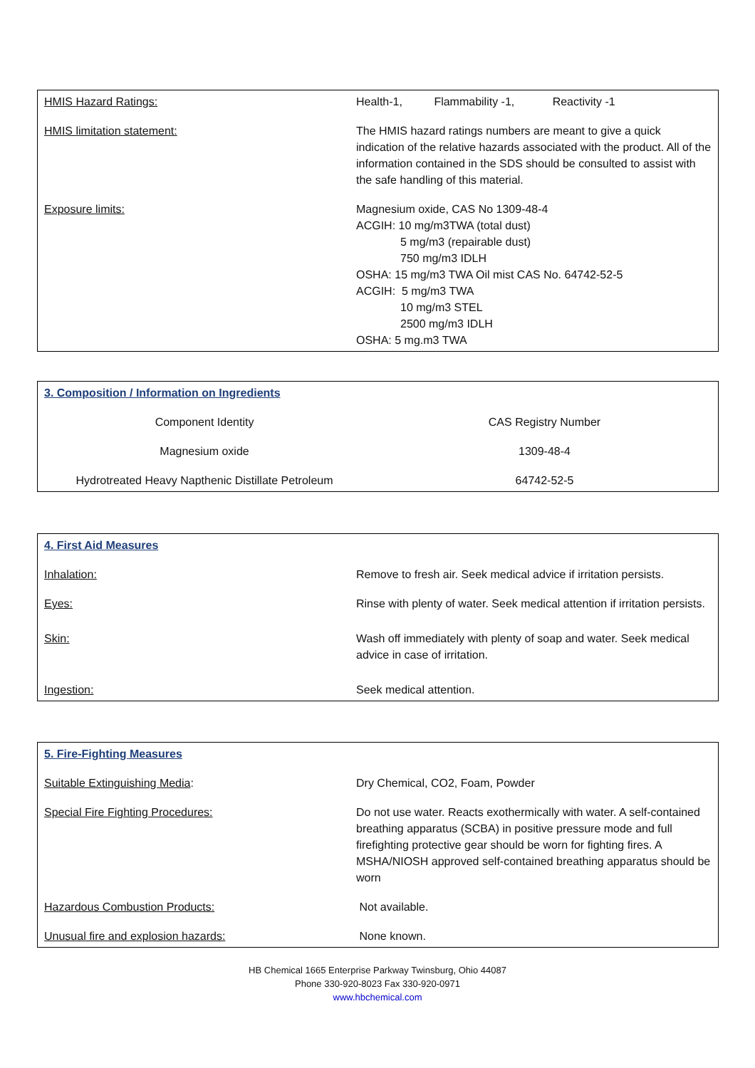| HMIS Hazard Ratings: | Health-1, Flammability -1, Reactivity -1 |
| HMIS limitation statement: | The HMIS hazard ratings numbers are meant to give a quick indication of the relative hazards associated with the product. All of the information contained in the SDS should be consulted to assist with the safe handling of this material. |
| Exposure limits: | Magnesium oxide, CAS No 1309-48-4 ACGIH: 10 mg/m3TWA (total dust) 5 mg/m3 (repairable dust) 750 mg/m3 IDLH OSHA: 15 mg/m3 TWA Oil mist CAS No. 64742-52-5 ACGIH: 5 mg/m3 TWA 10 mg/m3 STEL 2500 mg/m3 IDLH OSHA: 5 mg.m3 TWA |
| 3. Composition / Information on Ingredients | |
| Component Identity | CAS Registry Number |
| Magnesium oxide | 1309-48-4 |
| Hydrotreated Heavy Napthenic Distillate Petroleum | 64742-52-5 |
| 4. First Aid Measures | |
| Inhalation: | Remove to fresh air. Seek medical advice if irritation persists. |
| Eyes: | Rinse with plenty of water. Seek medical attention if irritation persists. |
| Skin: | Wash off immediately with plenty of soap and water. Seek medical advice in case of irritation. |
| Ingestion: | Seek medical attention. |
| 5. Fire-Fighting Measures | |
| Suitable Extinguishing Media : | Dry Chemical, CO2, Foam, Powder |
| Special Fire Fighting Procedures: | Do not use water. Reacts exothermically with water. A self-contained breathing apparatus (SCBA) in positive pressure mode and full firefighting protective gear should be worn for fighting fires. A MSHA/NIOSH approved self-contained breathing apparatus should be worn |
| Hazardous Combustion Products: | Not available. |
| Unusual fire and explosion hazards: | None known. |
HB Chemical 1665 Enterprise Parkway Twinsburg, Ohio 44087
Phone 330-920-8023 Fax 330-920-0971
www.hbchemical.com